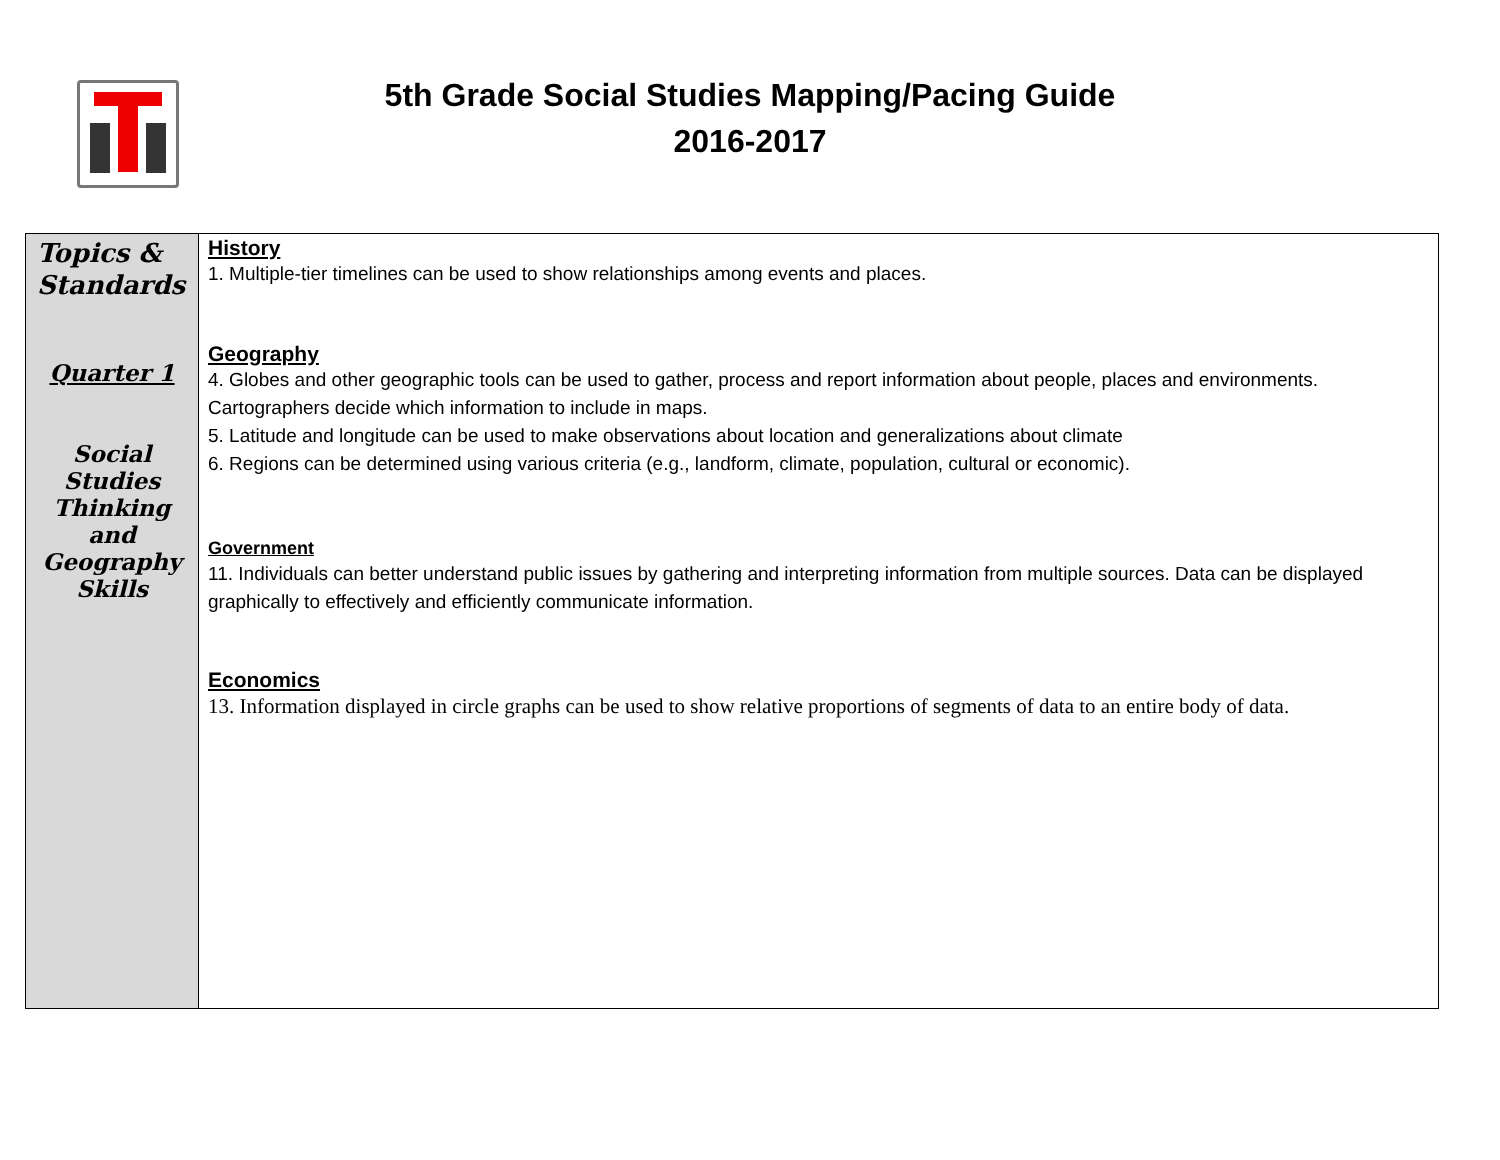5th Grade Social Studies Mapping/Pacing Guide
2016-2017
| Topics & Standards Quarter 1 Social Studies Thinking and Geography Skills | History 1. Multiple-tier timelines can be used to show relationships among events and places. Geography 4. Globes and other geographic tools can be used to gather, process and report information about people, places and environments. Cartographers decide which information to include in maps. 5. Latitude and longitude can be used to make observations about location and generalizations about climate 6. Regions can be determined using various criteria (e.g., landform, climate, population, cultural or economic). Government 11. Individuals can better understand public issues by gathering and interpreting information from multiple sources. Data can be displayed graphically to effectively and efficiently communicate information. Economics 13. Information displayed in circle graphs can be used to show relative proportions of segments of data to an entire body of data. |